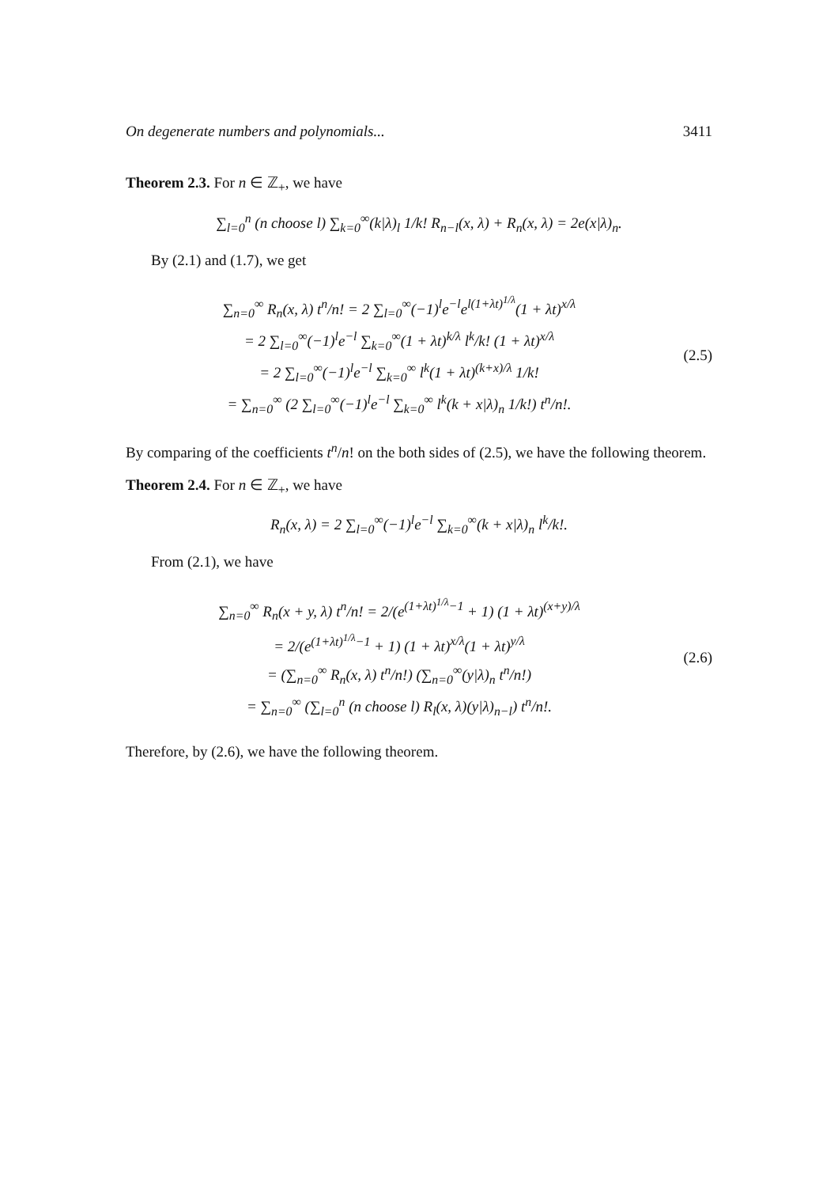On degenerate numbers and polynomials... 3411
Theorem 2.3. For n ∈ ℤ<sub>+</sub>, we have
∑<sub>l=0</sub><sup>n</sup> (n choose l) ∑<sub>k=0</sub><sup>∞</sup>(k|λ)<sub>l</sub> 1/k! R<sub>n−l</sub>(x, λ) + R<sub>n</sub>(x, λ) = 2e(x|λ)<sub>n</sub>.
By (2.1) and (1.7), we get
∑<sub>n=0</sub><sup>∞</sup> R<sub>n</sub>(x, λ) t<sup>n</sup>/n! = 2 ∑<sub>l=0</sub><sup>∞</sup>(−1)<sup>l</sup>e<sup>−l</sup>e<sup>l(1+λt)<sup>1/λ</sup></sup>(1 + λt)<sup>x/λ</sup>
= 2 ∑<sub>l=0</sub><sup>∞</sup>(−1)<sup>l</sup>e<sup>−l</sup> ∑<sub>k=0</sub><sup>∞</sup>(1 + λt)<sup>k/λ</sup> l<sup>k</sup>/k! (1 + λt)<sup>x/λ</sup>
= 2 ∑<sub>l=0</sub><sup>∞</sup>(−1)<sup>l</sup>e<sup>−l</sup> ∑<sub>k=0</sub><sup>∞</sup> l<sup>k</sup>(1 + λt)<sup>(k+x)/λ</sup> 1/k!
= ∑<sub>n=0</sub><sup>∞</sup> (2 ∑<sub>l=0</sub><sup>∞</sup>(−1)<sup>l</sup>e<sup>−l</sup> ∑<sub>k=0</sub><sup>∞</sup> l<sup>k</sup>(k + x|λ)<sub>n</sub> 1/k!) t<sup>n</sup>/n!.
(2.5)
By comparing of the coefficients t<sup>n</sup>/n! on the both sides of (2.5), we have the following theorem.
Theorem 2.4. For n ∈ ℤ<sub>+</sub>, we have
R<sub>n</sub>(x, λ) = 2 ∑<sub>l=0</sub><sup>∞</sup>(−1)<sup>l</sup>e<sup>−l</sup> ∑<sub>k=0</sub><sup>∞</sup>(k + x|λ)<sub>n</sub> l<sup>k</sup>/k!.
From (2.1), we have
∑<sub>n=0</sub><sup>∞</sup> R<sub>n</sub>(x + y, λ) t<sup>n</sup>/n! = 2/(e<sup>(1+λt)<sup>1/λ</sup>−1</sup> + 1) (1 + λt)<sup>(x+y)/λ</sup>
= 2/(e<sup>(1+λt)<sup>1/λ</sup>−1</sup> + 1) (1 + λt)<sup>x/λ</sup>(1 + λt)<sup>y/λ</sup>
= (∑<sub>n=0</sub><sup>∞</sup> R<sub>n</sub>(x, λ) t<sup>n</sup>/n!) (∑<sub>n=0</sub><sup>∞</sup>(y|λ)<sub>n</sub> t<sup>n</sup>/n!)
= ∑<sub>n=0</sub><sup>∞</sup> (∑<sub>l=0</sub><sup>n</sup> (n choose l) R<sub>l</sub>(x, λ)(y|λ)<sub>n−l</sub>) t<sup>n</sup>/n!.
(2.6)
Therefore, by (2.6), we have the following theorem.